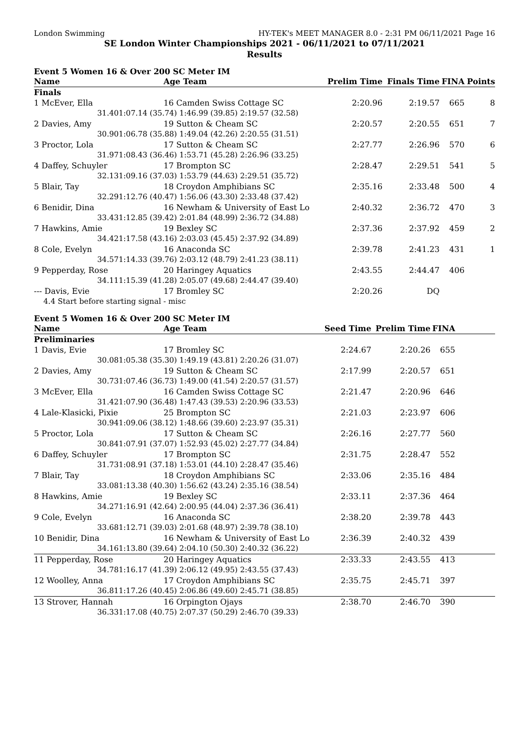London Swimming HY-TEK's MEET MANAGER 8.0 - 2:31 PM 06/11/2021 Page 16
SE London Winter Championships 2021 - 06/11/2021 to 07/11/2021
Results
Event 5 Women 16 & Over 200 SC Meter IM
| Name | | Age Team | Prelim Time | Finals Time | FINA | Points |
| --- | --- | --- | --- | --- | --- | --- |
| Finals | | | | | | |
| 1 McEver, Ella | | 16 Camden Swiss Cottage SC | 2:20.96 | 2:19.57 | 665 | 8 |
| 31.40 | 1:07.14 (35.74) 1:46.99 (39.85) 2:19.57 (32.58) | | | | | |
| 2 Davies, Amy | | 19 Sutton & Cheam SC | 2:20.57 | 2:20.55 | 651 | 7 |
| 30.90 | 1:06.78 (35.88) 1:49.04 (42.26) 2:20.55 (31.51) | | | | | |
| 3 Proctor, Lola | | 17 Sutton & Cheam SC | 2:27.77 | 2:26.96 | 570 | 6 |
| 31.97 | 1:08.43 (36.46) 1:53.71 (45.28) 2:26.96 (33.25) | | | | | |
| 4 Daffey, Schuyler | | 17 Brompton SC | 2:28.47 | 2:29.51 | 541 | 5 |
| 32.13 | 1:09.16 (37.03) 1:53.79 (44.63) 2:29.51 (35.72) | | | | | |
| 5 Blair, Tay | | 18 Croydon Amphibians SC | 2:35.16 | 2:33.48 | 500 | 4 |
| 32.29 | 1:12.76 (40.47) 1:56.06 (43.30) 2:33.48 (37.42) | | | | | |
| 6 Benidir, Dina | | 16 Newham & University of East Lo | 2:40.32 | 2:36.72 | 470 | 3 |
| 33.43 | 1:12.85 (39.42) 2:01.84 (48.99) 2:36.72 (34.88) | | | | | |
| 7 Hawkins, Amie | | 19 Bexley SC | 2:37.36 | 2:37.92 | 459 | 2 |
| 34.42 | 1:17.58 (43.16) 2:03.03 (45.45) 2:37.92 (34.89) | | | | | |
| 8 Cole, Evelyn | | 16 Anaconda SC | 2:39.78 | 2:41.23 | 431 | 1 |
| 34.57 | 1:14.33 (39.76) 2:03.12 (48.79) 2:41.23 (38.11) | | | | | |
| 9 Pepperday, Rose | | 20 Haringey Aquatics | 2:43.55 | 2:44.47 | 406 | |
| 34.11 | 1:15.39 (41.28) 2:05.07 (49.68) 2:44.47 (39.40) | | | | | |
| --- Davis, Evie | | 17 Bromley SC | 2:20.26 | DQ | | |
| 4.4 Start before starting signal - misc | | | | | | |
Event 5 Women 16 & Over 200 SC Meter IM
| Name | | Age Team | Seed Time | Prelim Time | FINA | |
| --- | --- | --- | --- | --- | --- | --- |
| Preliminaries | | | | | | |
| 1 Davis, Evie | | 17 Bromley SC | 2:24.67 | 2:20.26 | 655 | |
| 30.08 | 1:05.38 (35.30) 1:49.19 (43.81) 2:20.26 (31.07) | | | | | |
| 2 Davies, Amy | | 19 Sutton & Cheam SC | 2:17.99 | 2:20.57 | 651 | |
| 30.73 | 1:07.46 (36.73) 1:49.00 (41.54) 2:20.57 (31.57) | | | | | |
| 3 McEver, Ella | | 16 Camden Swiss Cottage SC | 2:21.47 | 2:20.96 | 646 | |
| 31.42 | 1:07.90 (36.48) 1:47.43 (39.53) 2:20.96 (33.53) | | | | | |
| 4 Lale-Klasicki, Pixie | | 25 Brompton SC | 2:21.03 | 2:23.97 | 606 | |
| 30.94 | 1:09.06 (38.12) 1:48.66 (39.60) 2:23.97 (35.31) | | | | | |
| 5 Proctor, Lola | | 17 Sutton & Cheam SC | 2:26.16 | 2:27.77 | 560 | |
| 30.84 | 1:07.91 (37.07) 1:52.93 (45.02) 2:27.77 (34.84) | | | | | |
| 6 Daffey, Schuyler | | 17 Brompton SC | 2:31.75 | 2:28.47 | 552 | |
| 31.73 | 1:08.91 (37.18) 1:53.01 (44.10) 2:28.47 (35.46) | | | | | |
| 7 Blair, Tay | | 18 Croydon Amphibians SC | 2:33.06 | 2:35.16 | 484 | |
| 33.08 | 1:13.38 (40.30) 1:56.62 (43.24) 2:35.16 (38.54) | | | | | |
| 8 Hawkins, Amie | | 19 Bexley SC | 2:33.11 | 2:37.36 | 464 | |
| 34.27 | 1:16.91 (42.64) 2:00.95 (44.04) 2:37.36 (36.41) | | | | | |
| 9 Cole, Evelyn | | 16 Anaconda SC | 2:38.20 | 2:39.78 | 443 | |
| 33.68 | 1:12.71 (39.03) 2:01.68 (48.97) 2:39.78 (38.10) | | | | | |
| 10 Benidir, Dina | | 16 Newham & University of East Lo | 2:36.39 | 2:40.32 | 439 | |
| 34.16 | 1:13.80 (39.64) 2:04.10 (50.30) 2:40.32 (36.22) | | | | | |
| 11 Pepperday, Rose | | 20 Haringey Aquatics | 2:33.33 | 2:43.55 | 413 | |
| 34.78 | 1:16.17 (41.39) 2:06.12 (49.95) 2:43.55 (37.43) | | | | | |
| 12 Woolley, Anna | | 17 Croydon Amphibians SC | 2:35.75 | 2:45.71 | 397 | |
| 36.81 | 1:17.26 (40.45) 2:06.86 (49.60) 2:45.71 (38.85) | | | | | |
| 13 Strover, Hannah | | 16 Orpington Ojays | 2:38.70 | 2:46.70 | 390 | |
| 36.33 | 1:17.08 (40.75) 2:07.37 (50.29) 2:46.70 (39.33) | | | | | |